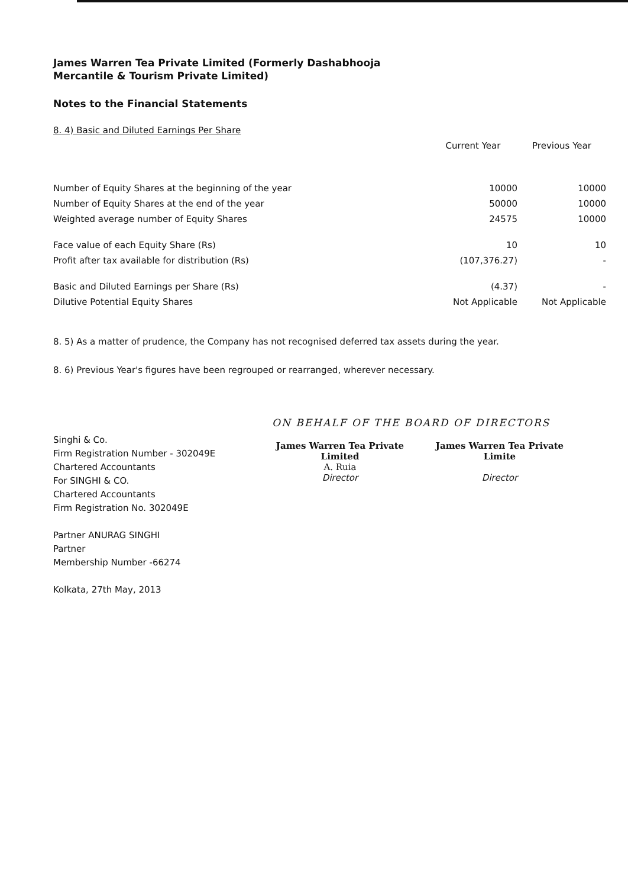James Warren Tea Private Limited (Formerly Dashabhooja
Mercantile & Tourism Private Limited)
Notes to the Financial Statements
8. 4) Basic and Diluted Earnings Per Share
| | Current Year | Previous Year |
| --- | --- | --- |
| Number of Equity Shares at the beginning of the year | 10000 | 10000 |
| Number of Equity Shares at the end of the year | 50000 | 10000 |
| Weighted average number of Equity Shares | 24575 | 10000 |
| Face value of each Equity Share (Rs) | 10 | 10 |
| Profit after tax available for distribution (Rs) | (107,376.27) | - |
| Basic and Diluted Earnings per Share (Rs) | (4.37) | - |
| Dilutive Potential Equity Shares | Not Applicable | Not Applicable |
8. 5) As a matter of prudence, the Company has not recognised deferred tax assets during the year.
8. 6) Previous Year's figures have been regrouped or rearranged, wherever necessary.
Singhi & Co.
Firm Registration Number - 302049E
Chartered Accountants
For SINGHI & CO.
Chartered Accountants
Firm Registration No. 302049E
Partner ANURAG SINGHI
Partner
Membership Number -66274
Kolkata, 27th May, 2013
ON BEHALF OF THE BOARD OF DIRECTORS
James Warren Tea Private Limited
A. Ruia
Director
James Warren Tea Private Limite
Director